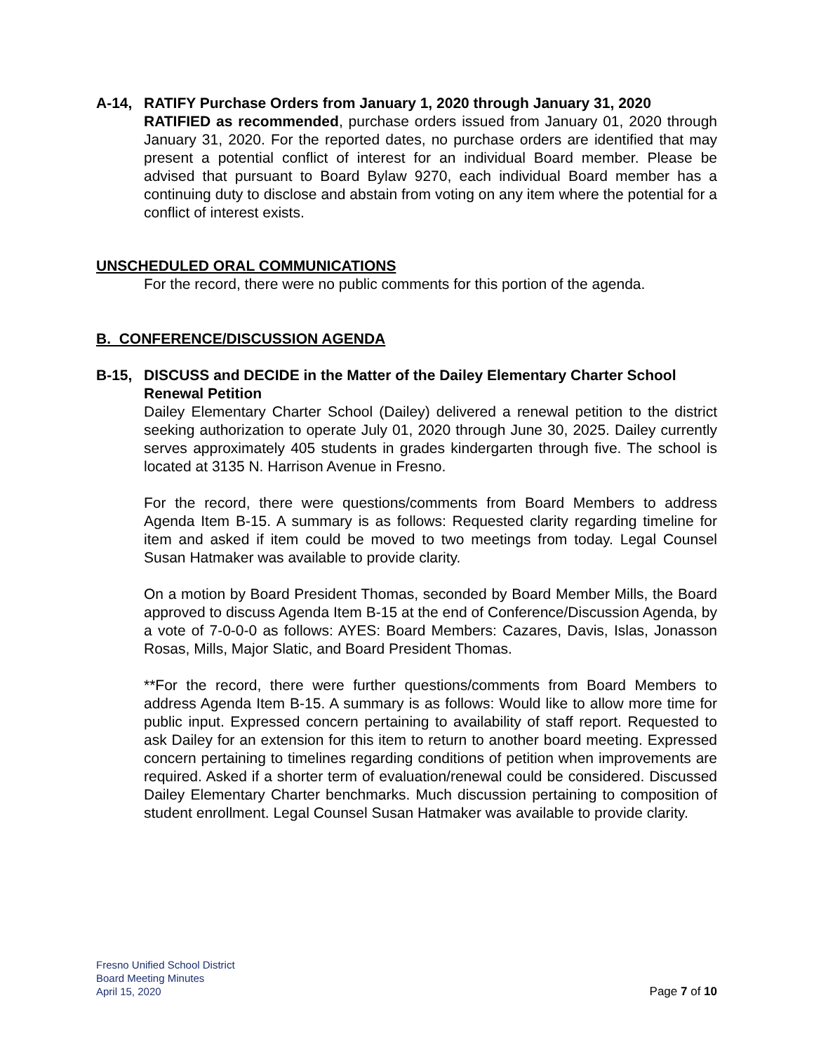A-14, RATIFY Purchase Orders from January 1, 2020 through January 31, 2020
RATIFIED as recommended, purchase orders issued from January 01, 2020 through January 31, 2020. For the reported dates, no purchase orders are identified that may present a potential conflict of interest for an individual Board member. Please be advised that pursuant to Board Bylaw 9270, each individual Board member has a continuing duty to disclose and abstain from voting on any item where the potential for a conflict of interest exists.
UNSCHEDULED ORAL COMMUNICATIONS
For the record, there were no public comments for this portion of the agenda.
B. CONFERENCE/DISCUSSION AGENDA
B-15, DISCUSS and DECIDE in the Matter of the Dailey Elementary Charter School Renewal Petition
Dailey Elementary Charter School (Dailey) delivered a renewal petition to the district seeking authorization to operate July 01, 2020 through June 30, 2025. Dailey currently serves approximately 405 students in grades kindergarten through five. The school is located at 3135 N. Harrison Avenue in Fresno.
For the record, there were questions/comments from Board Members to address Agenda Item B-15. A summary is as follows: Requested clarity regarding timeline for item and asked if item could be moved to two meetings from today. Legal Counsel Susan Hatmaker was available to provide clarity.
On a motion by Board President Thomas, seconded by Board Member Mills, the Board approved to discuss Agenda Item B-15 at the end of Conference/Discussion Agenda, by a vote of 7-0-0-0 as follows: AYES: Board Members: Cazares, Davis, Islas, Jonasson Rosas, Mills, Major Slatic, and Board President Thomas.
**For the record, there were further questions/comments from Board Members to address Agenda Item B-15. A summary is as follows: Would like to allow more time for public input. Expressed concern pertaining to availability of staff report. Requested to ask Dailey for an extension for this item to return to another board meeting. Expressed concern pertaining to timelines regarding conditions of petition when improvements are required. Asked if a shorter term of evaluation/renewal could be considered. Discussed Dailey Elementary Charter benchmarks. Much discussion pertaining to composition of student enrollment. Legal Counsel Susan Hatmaker was available to provide clarity.
Fresno Unified School District
Board Meeting Minutes
April 15, 2020
Page 7 of 10